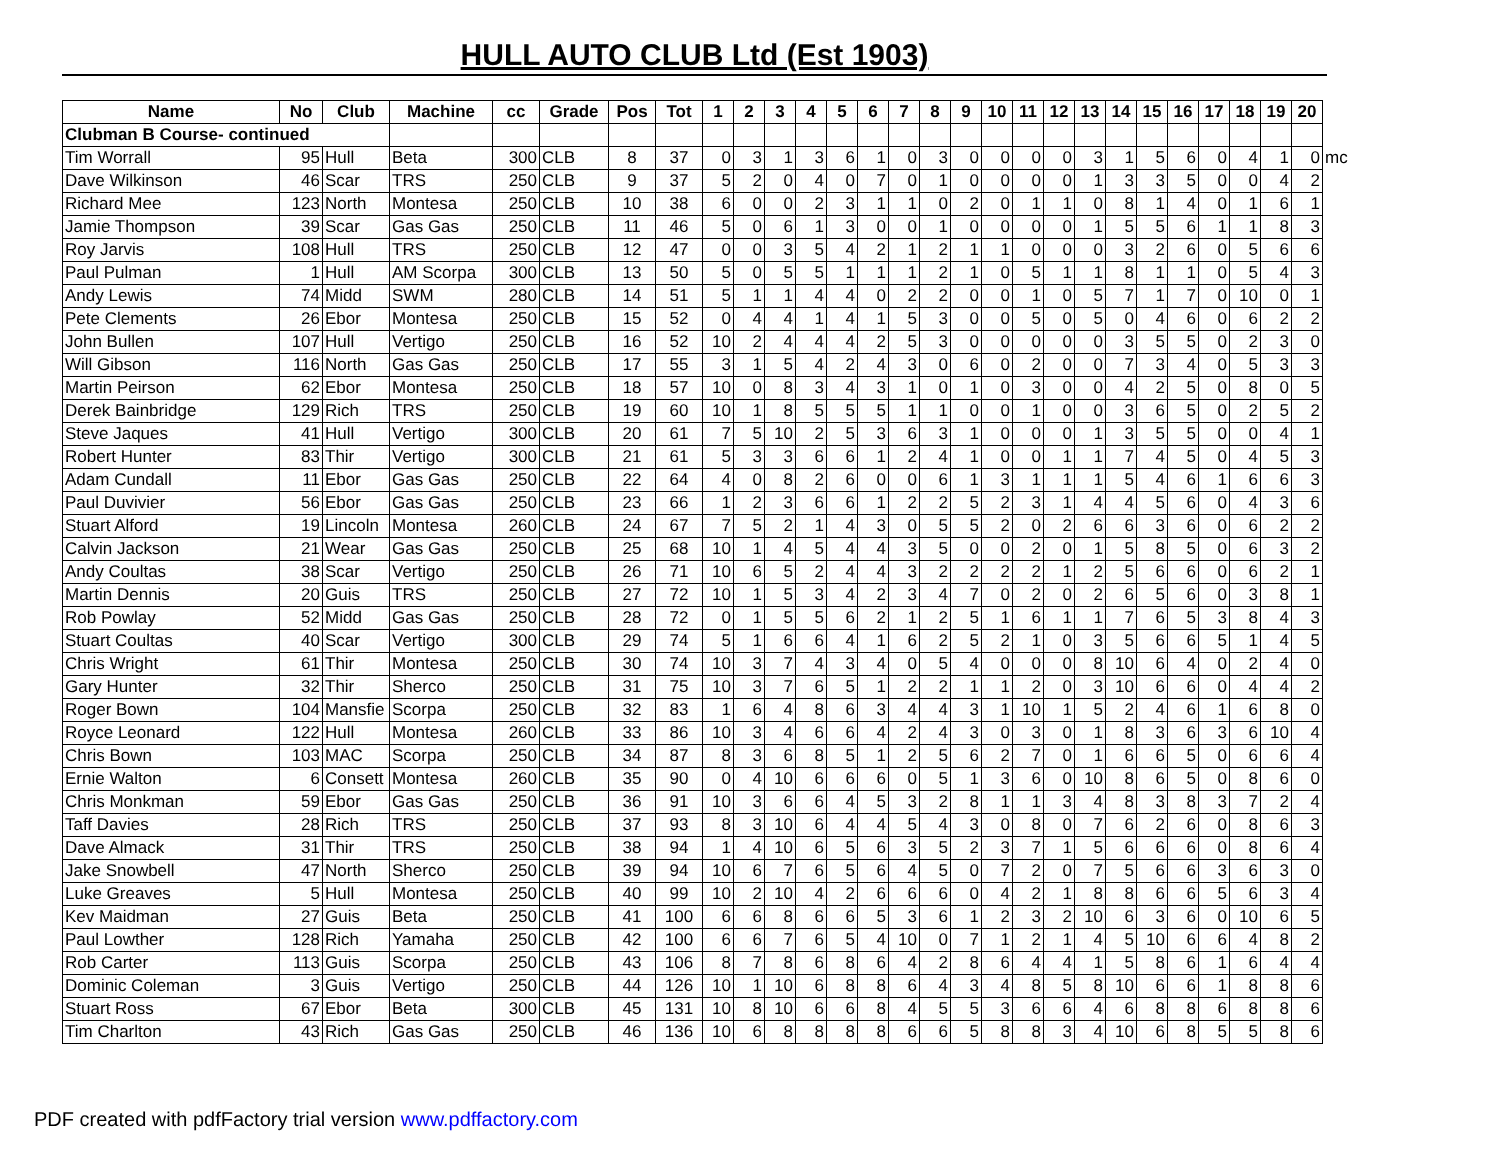HULL AUTO CLUB Ltd (Est 1903)
| Name | No | Club | Machine | cc | Grade | Pos | Tot | 1 | 2 | 3 | 4 | 5 | 6 | 7 | 8 | 9 | 10 | 11 | 12 | 13 | 14 | 15 | 16 | 17 | 18 | 19 | 20 | |
| --- | --- | --- | --- | --- | --- | --- | --- | --- | --- | --- | --- | --- | --- | --- | --- | --- | --- | --- | --- | --- | --- | --- | --- | --- | --- | --- | --- | --- |
| Clubman B Course- continued | | | | | | | | | | | | | | | | | | | | | | | | | | | | |
| Tim Worrall | 95 | Hull | Beta | 300 | CLB | 8 | 37 | 0 | 3 | 1 | 3 | 6 | 1 | 0 | 3 | 0 | 0 | 0 | 0 | 3 | 1 | 5 | 6 | 0 | 4 | 1 | 0 | mc |
| Dave Wilkinson | 46 | Scar | TRS | 250 | CLB | 9 | 37 | 5 | 2 | 0 | 4 | 0 | 7 | 0 | 1 | 0 | 0 | 0 | 0 | 1 | 3 | 3 | 5 | 0 | 0 | 4 | 2 | |
| Richard Mee | 123 | North | Montesa | 250 | CLB | 10 | 38 | 6 | 0 | 0 | 2 | 3 | 1 | 1 | 0 | 2 | 0 | 1 | 1 | 0 | 8 | 1 | 4 | 0 | 1 | 6 | 1 | |
| Jamie Thompson | 39 | Scar | Gas Gas | 250 | CLB | 11 | 46 | 5 | 0 | 6 | 1 | 3 | 0 | 0 | 1 | 0 | 0 | 0 | 0 | 1 | 5 | 5 | 6 | 1 | 1 | 8 | 3 | |
| Roy Jarvis | 108 | Hull | TRS | 250 | CLB | 12 | 47 | 0 | 0 | 3 | 5 | 4 | 2 | 1 | 2 | 1 | 1 | 0 | 0 | 0 | 3 | 2 | 6 | 0 | 5 | 6 | 6 | |
| Paul Pulman | 1 | Hull | AM Scorpa | 300 | CLB | 13 | 50 | 5 | 0 | 5 | 5 | 1 | 1 | 1 | 2 | 1 | 0 | 5 | 1 | 1 | 8 | 1 | 1 | 0 | 5 | 4 | 3 | |
| Andy Lewis | 74 | Midd | SWM | 280 | CLB | 14 | 51 | 5 | 1 | 1 | 4 | 4 | 0 | 2 | 2 | 0 | 0 | 1 | 0 | 5 | 7 | 1 | 7 | 0 | 10 | 0 | 1 | |
| Pete Clements | 26 | Ebor | Montesa | 250 | CLB | 15 | 52 | 0 | 4 | 4 | 1 | 4 | 1 | 5 | 3 | 0 | 0 | 5 | 0 | 5 | 0 | 4 | 6 | 0 | 6 | 2 | 2 | |
| John Bullen | 107 | Hull | Vertigo | 250 | CLB | 16 | 52 | 10 | 2 | 4 | 4 | 4 | 2 | 5 | 3 | 0 | 0 | 0 | 0 | 0 | 3 | 5 | 5 | 0 | 2 | 3 | 0 | |
| Will Gibson | 116 | North | Gas Gas | 250 | CLB | 17 | 55 | 3 | 1 | 5 | 4 | 2 | 4 | 3 | 0 | 6 | 0 | 2 | 0 | 0 | 7 | 3 | 4 | 0 | 5 | 3 | 3 | |
| Martin Peirson | 62 | Ebor | Montesa | 250 | CLB | 18 | 57 | 10 | 0 | 8 | 3 | 4 | 3 | 1 | 0 | 1 | 0 | 3 | 0 | 0 | 4 | 2 | 5 | 0 | 8 | 0 | 5 | |
| Derek Bainbridge | 129 | Rich | TRS | 250 | CLB | 19 | 60 | 10 | 1 | 8 | 5 | 5 | 5 | 1 | 1 | 0 | 0 | 1 | 0 | 0 | 3 | 6 | 5 | 0 | 2 | 5 | 2 | |
| Steve Jaques | 41 | Hull | Vertigo | 300 | CLB | 20 | 61 | 7 | 5 | 10 | 2 | 5 | 3 | 6 | 3 | 1 | 0 | 0 | 0 | 1 | 3 | 5 | 5 | 0 | 0 | 4 | 1 | |
| Robert Hunter | 83 | Thir | Vertigo | 300 | CLB | 21 | 61 | 5 | 3 | 3 | 6 | 6 | 1 | 2 | 4 | 1 | 0 | 0 | 1 | 1 | 7 | 4 | 5 | 0 | 4 | 5 | 3 | |
| Adam Cundall | 11 | Ebor | Gas Gas | 250 | CLB | 22 | 64 | 4 | 0 | 8 | 2 | 6 | 0 | 0 | 6 | 1 | 3 | 1 | 1 | 1 | 5 | 4 | 6 | 1 | 6 | 6 | 3 | |
| Paul Duvivier | 56 | Ebor | Gas Gas | 250 | CLB | 23 | 66 | 1 | 2 | 3 | 6 | 6 | 1 | 2 | 2 | 5 | 2 | 3 | 1 | 4 | 4 | 5 | 6 | 0 | 4 | 3 | 6 | |
| Stuart Alford | 19 | Lincoln | Montesa | 260 | CLB | 24 | 67 | 7 | 5 | 2 | 1 | 4 | 3 | 0 | 5 | 5 | 2 | 0 | 2 | 6 | 6 | 3 | 6 | 0 | 6 | 2 | 2 | |
| Calvin Jackson | 21 | Wear | Gas Gas | 250 | CLB | 25 | 68 | 10 | 1 | 4 | 5 | 4 | 4 | 3 | 5 | 0 | 0 | 2 | 0 | 1 | 5 | 8 | 5 | 0 | 6 | 3 | 2 | |
| Andy Coultas | 38 | Scar | Vertigo | 250 | CLB | 26 | 71 | 10 | 6 | 5 | 2 | 4 | 4 | 3 | 2 | 2 | 2 | 2 | 1 | 2 | 5 | 6 | 6 | 0 | 6 | 2 | 1 | |
| Martin Dennis | 20 | Guis | TRS | 250 | CLB | 27 | 72 | 10 | 1 | 5 | 3 | 4 | 2 | 3 | 4 | 7 | 0 | 2 | 0 | 2 | 6 | 5 | 6 | 0 | 3 | 8 | 1 | |
| Rob Powlay | 52 | Midd | Gas Gas | 250 | CLB | 28 | 72 | 0 | 1 | 5 | 5 | 6 | 2 | 1 | 2 | 5 | 1 | 6 | 1 | 1 | 7 | 6 | 5 | 3 | 8 | 4 | 3 | |
| Stuart Coultas | 40 | Scar | Vertigo | 300 | CLB | 29 | 74 | 5 | 1 | 6 | 6 | 4 | 1 | 6 | 2 | 5 | 2 | 1 | 0 | 3 | 5 | 6 | 6 | 5 | 1 | 4 | 5 | |
| Chris Wright | 61 | Thir | Montesa | 250 | CLB | 30 | 74 | 10 | 3 | 7 | 4 | 3 | 4 | 0 | 5 | 4 | 0 | 0 | 0 | 8 | 10 | 6 | 4 | 0 | 2 | 4 | 0 | |
| Gary Hunter | 32 | Thir | Sherco | 250 | CLB | 31 | 75 | 10 | 3 | 7 | 6 | 5 | 1 | 2 | 2 | 1 | 1 | 2 | 0 | 3 | 10 | 6 | 6 | 0 | 4 | 4 | 2 | |
| Roger Bown | 104 | Mansfie | Scorpa | 250 | CLB | 32 | 83 | 1 | 6 | 4 | 8 | 6 | 3 | 4 | 4 | 3 | 1 | 10 | 1 | 5 | 2 | 4 | 6 | 1 | 6 | 8 | 0 | |
| Royce Leonard | 122 | Hull | Montesa | 260 | CLB | 33 | 86 | 10 | 3 | 4 | 6 | 6 | 4 | 2 | 4 | 3 | 0 | 3 | 0 | 1 | 8 | 3 | 6 | 3 | 6 | 10 | 4 | |
| Chris Bown | 103 | MAC | Scorpa | 250 | CLB | 34 | 87 | 8 | 3 | 6 | 8 | 5 | 1 | 2 | 5 | 6 | 2 | 7 | 0 | 1 | 6 | 6 | 5 | 0 | 6 | 6 | 4 | |
| Ernie Walton | 6 | Consett | Montesa | 260 | CLB | 35 | 90 | 0 | 4 | 10 | 6 | 6 | 6 | 0 | 5 | 1 | 3 | 6 | 0 | 10 | 8 | 6 | 5 | 0 | 8 | 6 | 0 | |
| Chris Monkman | 59 | Ebor | Gas Gas | 250 | CLB | 36 | 91 | 10 | 3 | 6 | 6 | 4 | 5 | 3 | 2 | 8 | 1 | 1 | 3 | 4 | 8 | 3 | 8 | 3 | 7 | 2 | 4 | |
| Taff Davies | 28 | Rich | TRS | 250 | CLB | 37 | 93 | 8 | 3 | 10 | 6 | 4 | 4 | 5 | 4 | 3 | 0 | 8 | 0 | 7 | 6 | 2 | 6 | 0 | 8 | 6 | 3 | |
| Dave Almack | 31 | Thir | TRS | 250 | CLB | 38 | 94 | 1 | 4 | 10 | 6 | 5 | 6 | 3 | 5 | 2 | 3 | 7 | 1 | 5 | 6 | 6 | 6 | 0 | 8 | 6 | 4 | |
| Jake Snowbell | 47 | North | Sherco | 250 | CLB | 39 | 94 | 10 | 6 | 7 | 6 | 5 | 6 | 4 | 5 | 0 | 7 | 2 | 0 | 7 | 5 | 6 | 6 | 3 | 6 | 3 | 0 | |
| Luke Greaves | 5 | Hull | Montesa | 250 | CLB | 40 | 99 | 10 | 2 | 10 | 4 | 2 | 6 | 6 | 6 | 0 | 4 | 2 | 1 | 8 | 8 | 6 | 6 | 5 | 6 | 3 | 4 | |
| Kev Maidman | 27 | Guis | Beta | 250 | CLB | 41 | 100 | 6 | 6 | 8 | 6 | 6 | 5 | 3 | 6 | 1 | 2 | 3 | 2 | 10 | 6 | 3 | 6 | 0 | 10 | 6 | 5 | |
| Paul Lowther | 128 | Rich | Yamaha | 250 | CLB | 42 | 100 | 6 | 6 | 7 | 6 | 5 | 4 | 10 | 0 | 7 | 1 | 2 | 1 | 4 | 5 | 10 | 6 | 6 | 4 | 8 | 2 | |
| Rob Carter | 113 | Guis | Scorpa | 250 | CLB | 43 | 106 | 8 | 7 | 8 | 6 | 8 | 6 | 4 | 2 | 8 | 6 | 4 | 4 | 1 | 5 | 8 | 6 | 1 | 6 | 4 | 4 | |
| Dominic Coleman | 3 | Guis | Vertigo | 250 | CLB | 44 | 126 | 10 | 1 | 10 | 6 | 8 | 8 | 6 | 4 | 3 | 4 | 8 | 5 | 8 | 10 | 6 | 6 | 1 | 8 | 8 | 6 | |
| Stuart Ross | 67 | Ebor | Beta | 300 | CLB | 45 | 131 | 10 | 8 | 10 | 6 | 6 | 8 | 4 | 5 | 5 | 3 | 6 | 6 | 4 | 6 | 8 | 8 | 6 | 8 | 8 | 6 | |
| Tim Charlton | 43 | Rich | Gas Gas | 250 | CLB | 46 | 136 | 10 | 6 | 8 | 8 | 8 | 8 | 6 | 6 | 5 | 8 | 8 | 3 | 4 | 10 | 6 | 8 | 5 | 5 | 8 | 6 | |
PDF created with pdfFactory trial version www.pdffactory.com